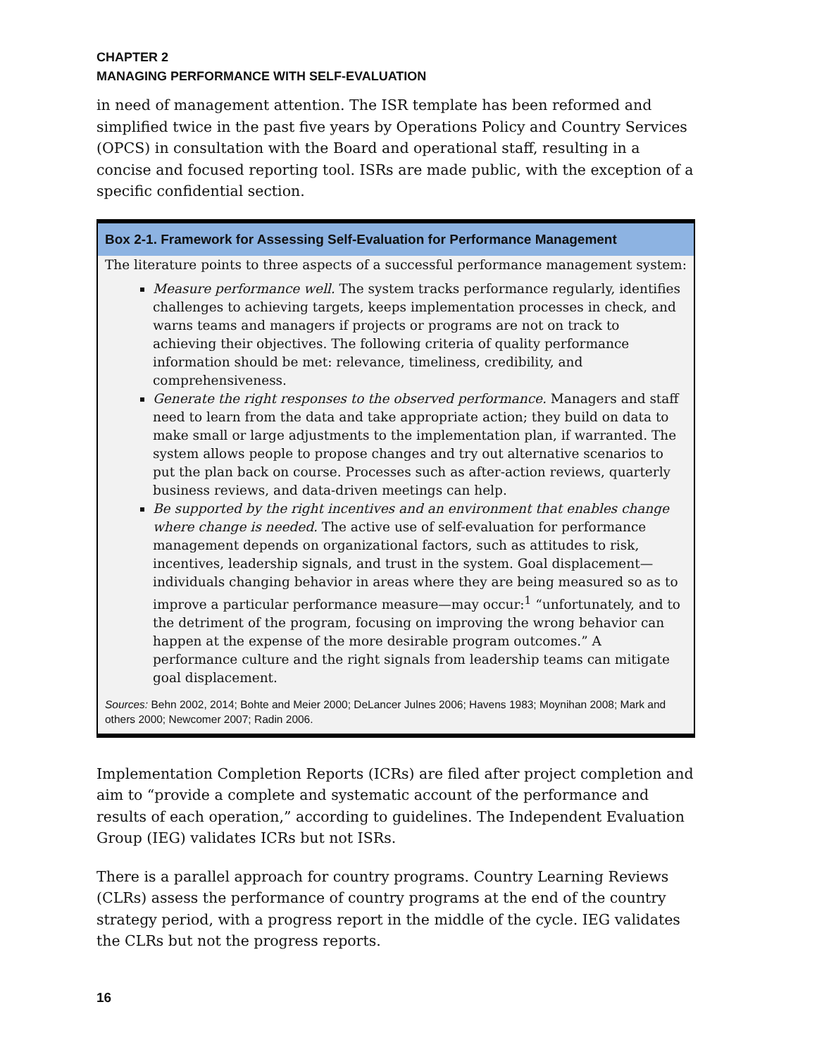CHAPTER 2
MANAGING PERFORMANCE WITH SELF-EVALUATION
in need of management attention. The ISR template has been reformed and simplified twice in the past five years by Operations Policy and Country Services (OPCS) in consultation with the Board and operational staff, resulting in a concise and focused reporting tool. ISRs are made public, with the exception of a specific confidential section.
Box 2-1. Framework for Assessing Self-Evaluation for Performance Management
The literature points to three aspects of a successful performance management system:
Measure performance well. The system tracks performance regularly, identifies challenges to achieving targets, keeps implementation processes in check, and warns teams and managers if projects or programs are not on track to achieving their objectives. The following criteria of quality performance information should be met: relevance, timeliness, credibility, and comprehensiveness.
Generate the right responses to the observed performance. Managers and staff need to learn from the data and take appropriate action; they build on data to make small or large adjustments to the implementation plan, if warranted. The system allows people to propose changes and try out alternative scenarios to put the plan back on course. Processes such as after-action reviews, quarterly business reviews, and data-driven meetings can help.
Be supported by the right incentives and an environment that enables change where change is needed. The active use of self-evaluation for performance management depends on organizational factors, such as attitudes to risk, incentives, leadership signals, and trust in the system. Goal displacement—individuals changing behavior in areas where they are being measured so as to improve a particular performance measure—may occur:<sup>1</sup> “unfortunately, and to the detriment of the program, focusing on improving the wrong behavior can happen at the expense of the more desirable program outcomes.” A performance culture and the right signals from leadership teams can mitigate goal displacement.
Sources: Behn 2002, 2014; Bohte and Meier 2000; DeLancer Julnes 2006; Havens 1983; Moynihan 2008; Mark and others 2000; Newcomer 2007; Radin 2006.
Implementation Completion Reports (ICRs) are filed after project completion and aim to “provide a complete and systematic account of the performance and results of each operation,” according to guidelines. The Independent Evaluation Group (IEG) validates ICRs but not ISRs.
There is a parallel approach for country programs. Country Learning Reviews (CLRs) assess the performance of country programs at the end of the country strategy period, with a progress report in the middle of the cycle. IEG validates the CLRs but not the progress reports.
16